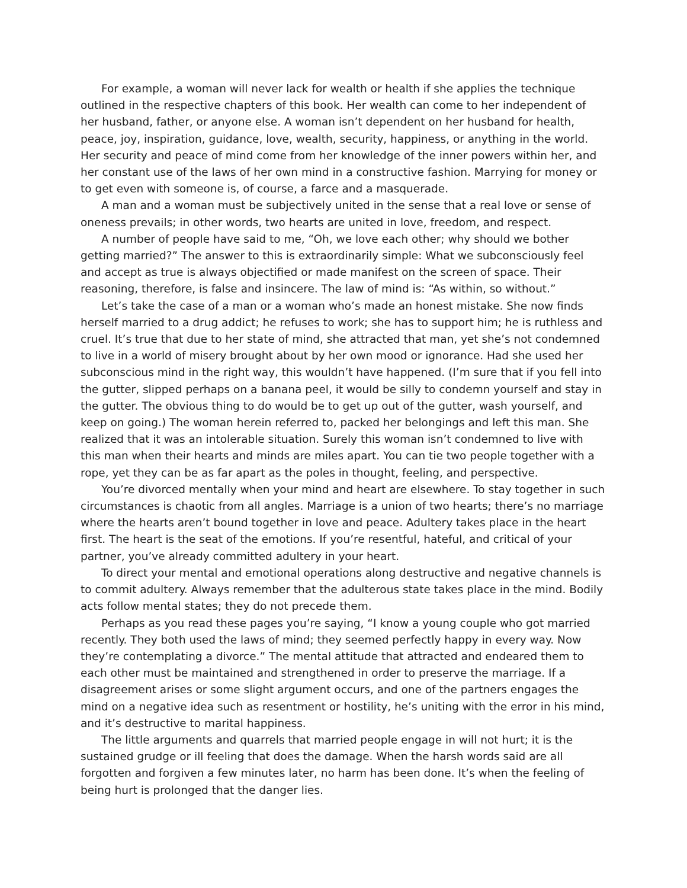For example, a woman will never lack for wealth or health if she applies the technique outlined in the respective chapters of this book. Her wealth can come to her independent of her husband, father, or anyone else. A woman isn’t dependent on her husband for health, peace, joy, inspiration, guidance, love, wealth, security, happiness, or anything in the world. Her security and peace of mind come from her knowledge of the inner powers within her, and her constant use of the laws of her own mind in a constructive fashion. Marrying for money or to get even with someone is, of course, a farce and a masquerade.
A man and a woman must be subjectively united in the sense that a real love or sense of oneness prevails; in other words, two hearts are united in love, freedom, and respect.
A number of people have said to me, “Oh, we love each other; why should we bother getting married?” The answer to this is extraordinarily simple: What we subconsciously feel and accept as true is always objectified or made manifest on the screen of space. Their reasoning, therefore, is false and insincere. The law of mind is: “As within, so without.”
Let’s take the case of a man or a woman who’s made an honest mistake. She now finds herself married to a drug addict; he refuses to work; she has to support him; he is ruthless and cruel. It’s true that due to her state of mind, she attracted that man, yet she’s not condemned to live in a world of misery brought about by her own mood or ignorance. Had she used her subconscious mind in the right way, this wouldn’t have happened. (I’m sure that if you fell into the gutter, slipped perhaps on a banana peel, it would be silly to condemn yourself and stay in the gutter. The obvious thing to do would be to get up out of the gutter, wash yourself, and keep on going.) The woman herein referred to, packed her belongings and left this man. She realized that it was an intolerable situation. Surely this woman isn’t condemned to live with this man when their hearts and minds are miles apart. You can tie two people together with a rope, yet they can be as far apart as the poles in thought, feeling, and perspective.
You’re divorced mentally when your mind and heart are elsewhere. To stay together in such circumstances is chaotic from all angles. Marriage is a union of two hearts; there’s no marriage where the hearts aren’t bound together in love and peace. Adultery takes place in the heart first. The heart is the seat of the emotions. If you’re resentful, hateful, and critical of your partner, you’ve already committed adultery in your heart.
To direct your mental and emotional operations along destructive and negative channels is to commit adultery. Always remember that the adulterous state takes place in the mind. Bodily acts follow mental states; they do not precede them.
Perhaps as you read these pages you’re saying, “I know a young couple who got married recently. They both used the laws of mind; they seemed perfectly happy in every way. Now they’re contemplating a divorce.” The mental attitude that attracted and endeared them to each other must be maintained and strengthened in order to preserve the marriage. If a disagreement arises or some slight argument occurs, and one of the partners engages the mind on a negative idea such as resentment or hostility, he’s uniting with the error in his mind, and it’s destructive to marital happiness.
The little arguments and quarrels that married people engage in will not hurt; it is the sustained grudge or ill feeling that does the damage. When the harsh words said are all forgotten and forgiven a few minutes later, no harm has been done. It’s when the feeling of being hurt is prolonged that the danger lies.